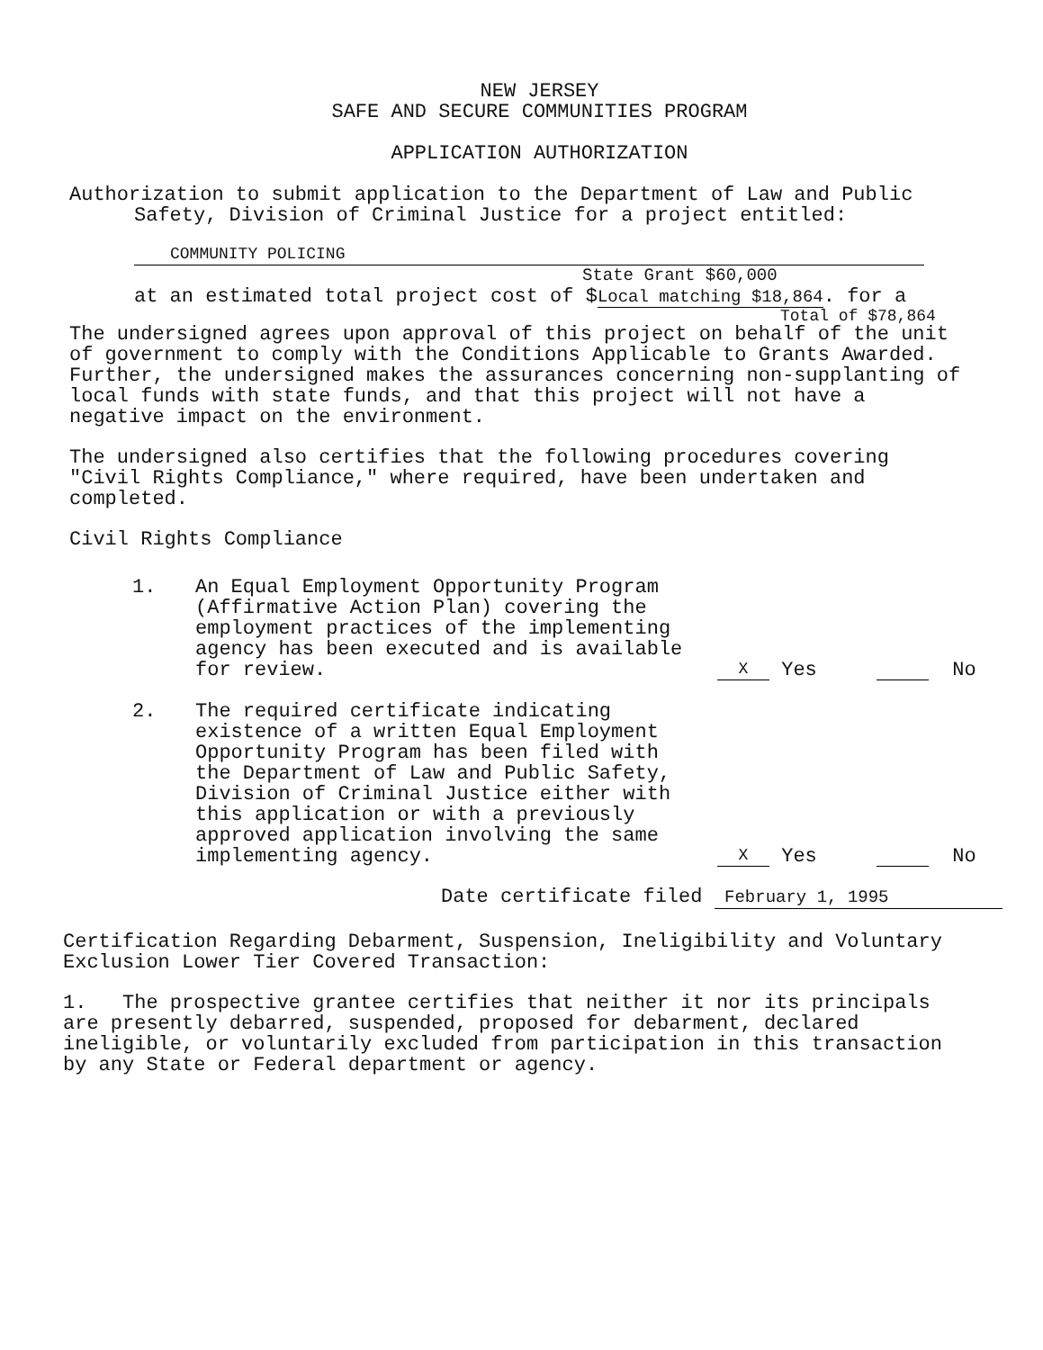NEW JERSEY
SAFE AND SECURE COMMUNITIES PROGRAM
APPLICATION AUTHORIZATION
Authorization to submit application to the Department of Law and Public
Safety, Division of Criminal Justice for a project entitled:
COMMUNITY POLICING
State Grant $60,000
at an estimated total project cost of $Local matching $18,864. for a
Total of $78,864
The undersigned agrees upon approval of this project on behalf of the unit
of government to comply with the Conditions Applicable to Grants Awarded.
Further, the undersigned makes the assurances concerning non-supplanting of
local funds with state funds, and that this project will not have a
negative impact on the environment.
The undersigned also certifies that the following procedures covering
"Civil Rights Compliance," where required, have been undertaken and
completed.
Civil Rights Compliance
1. An Equal Employment Opportunity Program
(Affirmative Action Plan) covering the
employment practices of the implementing
agency has been executed and is available
for review.
X Yes No
2. The required certificate indicating
existence of a written Equal Employment
Opportunity Program has been filed with
the Department of Law and Public Safety,
Division of Criminal Justice either with
this application or with a previously
approved application involving the same
implementing agency.
X Yes No
Date certificate filed February 1, 1995
Certification Regarding Debarment, Suspension, Ineligibility and Voluntary
Exclusion Lower Tier Covered Transaction:
1. The prospective grantee certifies that neither it nor its principals
are presently debarred, suspended, proposed for debarment, declared
ineligible, or voluntarily excluded from participation in this transaction
by any State or Federal department or agency.